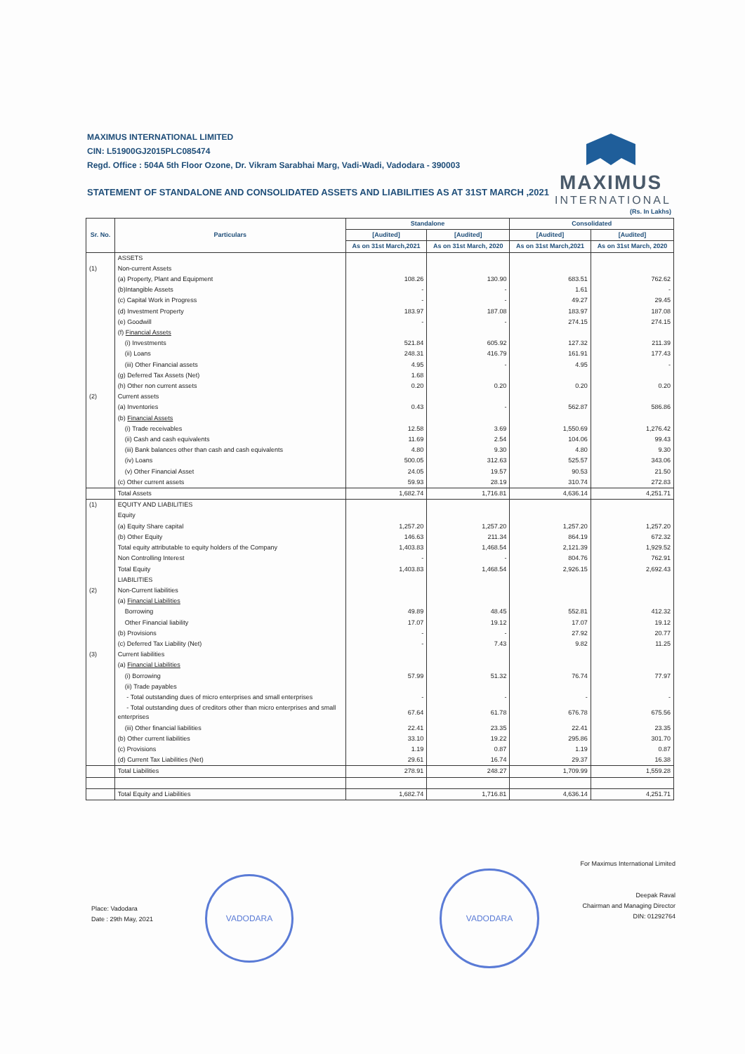MAXIMUS INTERNATIONAL LIMITED
CIN: L51900GJ2015PLC085474
Regd. Office : 504A 5th Floor Ozone, Dr. Vikram Sarabhai Marg, Vadi-Wadi, Vadodara - 390003
STATEMENT OF STANDALONE AND CONSOLIDATED ASSETS AND LIABILITIES AS AT 31ST MARCH ,2021
MAXIMUS
INTERNATIONAL
(Rs. In Lakhs)
| Sr. No. | Particulars | Standalone | | Consolidated | |
| --- | --- | --- | --- | --- | --- |
| | | [Audited] | [Audited] | [Audited] | [Audited] |
| | | As on 31st March,2021 | As on 31st March, 2020 | As on 31st March,2021 | As on 31st March, 2020 |
| | ASSETS | | | | |
| (1) | Non-current Assets | | | | |
| | (a) Property, Plant and Equipment | 108.26 | 130.90 | 683.51 | 762.62 |
| | (b)Intangible Assets | - | - | 1.61 | - |
| | (c) Capital Work in Progress | - | - | 49.27 | 29.45 |
| | (d) Investment Property | 183.97 | 187.08 | 183.97 | 187.08 |
| | (e) Goodwill | - | - | 274.15 | 274.15 |
| | (f) Financial Assets | | | | |
| | (i) Investments | 521.84 | 605.92 | 127.32 | 211.39 |
| | (ii) Loans | 248.31 | 416.79 | 161.91 | 177.43 |
| | (iii) Other Financial assets | 4.95 | - | 4.95 | - |
| | (g) Deferred Tax Assets (Net) | 1.68 | | | |
| | (h) Other non current assets | 0.20 | 0.20 | 0.20 | 0.20 |
| (2) | Current assets | | | | |
| | (a) Inventories | 0.43 | - | 562.87 | 586.86 |
| | (b) Financial Assets | | | | |
| | (i) Trade receivables | 12.58 | 3.69 | 1,550.69 | 1,276.42 |
| | (ii) Cash and cash equivalents | 11.69 | 2.54 | 104.06 | 99.43 |
| | (iii) Bank balances other than cash and cash equivalents | 4.80 | 9.30 | 4.80 | 9.30 |
| | (iv) Loans | 500.05 | 312.63 | 525.57 | 343.06 |
| | (v) Other Financial Asset | 24.05 | 19.57 | 90.53 | 21.50 |
| | (c) Other current assets | 59.93 | 28.19 | 310.74 | 272.83 |
| | Total Assets | 1,682.74 | 1,716.81 | 4,636.14 | 4,251.71 |
| (1) | EQUITY AND LIABILITIES | | | | |
| | Equity | | | | |
| | (a) Equity Share capital | 1,257.20 | 1,257.20 | 1,257.20 | 1,257.20 |
| | (b) Other Equity | 146.63 | 211.34 | 864.19 | 672.32 |
| | Total equity attributable to equity holders of the Company | 1,403.83 | 1,468.54 | 2,121.39 | 1,929.52 |
| | Non Controlling Interest | - | - | 804.76 | 762.91 |
| | Total Equity | 1,403.83 | 1,468.54 | 2,926.15 | 2,692.43 |
| | LIABILITIES | | | | |
| (2) | Non-Current liabilities | | | | |
| | (a) Financial Liabilities | | | | |
| | Borrowing | 49.89 | 48.45 | 552.81 | 412.32 |
| | Other Financial liability | 17.07 | 19.12 | 17.07 | 19.12 |
| | (b) Provisions | - | - | 27.92 | 20.77 |
| | (c) Deferred Tax Liability (Net) | - | 7.43 | 9.82 | 11.25 |
| (3) | Current liabilities | | | | |
| | (a) Financial Liabilities | | | | |
| | (i) Borrowing | 57.99 | 51.32 | 76.74 | 77.97 |
| | (ii) Trade payables | | | | |
| | - Total outstanding dues of micro enterprises and small enterprises | - | - | - | - |
| | - Total outstanding dues of creditors other than micro enterprises and small enterprises | 67.64 | 61.78 | 676.78 | 675.56 |
| | (iii) Other financial liabilities | 22.41 | 23.35 | 22.41 | 23.35 |
| | (b) Other current liabilities | 33.10 | 19.22 | 295.86 | 301.70 |
| | (c) Provisions | 1.19 | 0.87 | 1.19 | 0.87 |
| | (d) Current Tax Liabilities (Net) | 29.61 | 16.74 | 29.37 | 16.38 |
| | Total Liabilities | 278.91 | 248.27 | 1,709.99 | 1,559.28 |
| | Total Equity and Liabilities | 1,682.74 | 1,716.81 | 4,636.14 | 4,251.71 |
For Maximus International Limited
Deepak Raval
Chairman and Managing Director
DIN: 01292764
Place: Vadodara
Date : 29th May, 2021
VADODARA
VADODARA